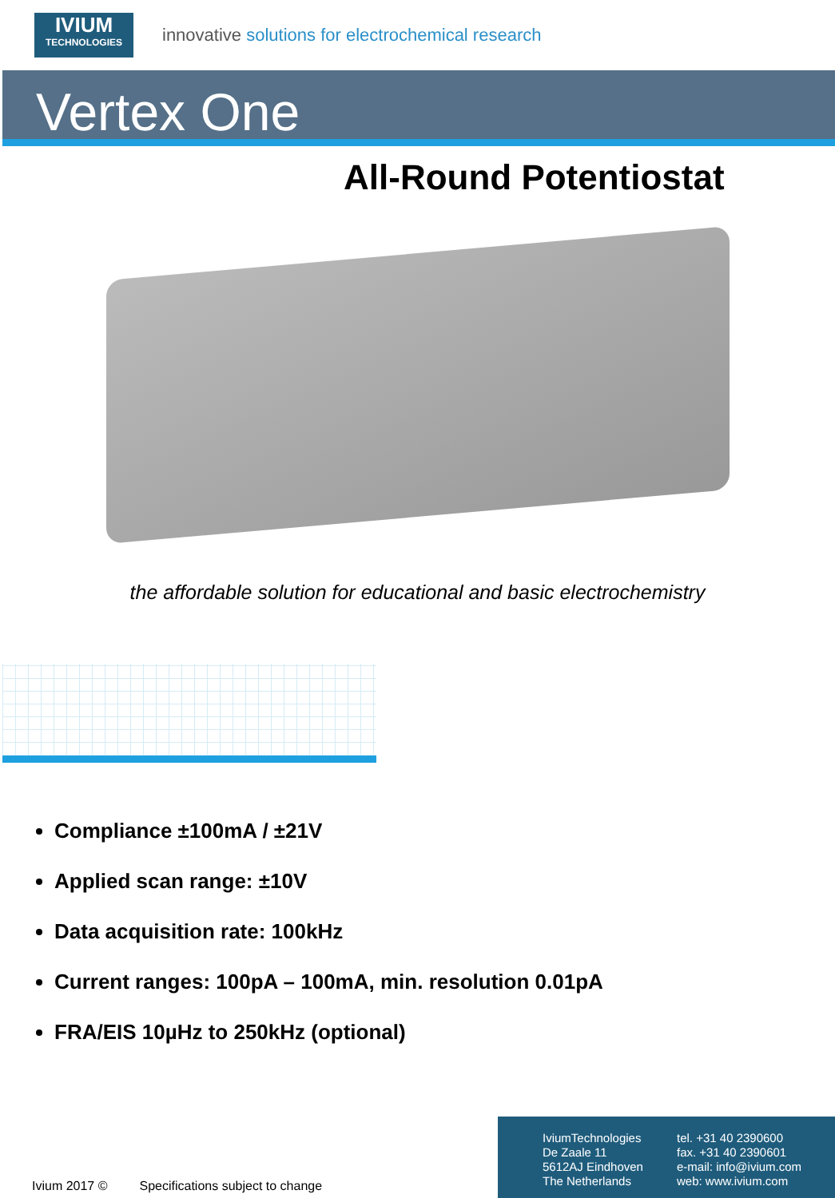IVIUM
TECHNOLOGIES
innovative solutions for electrochemical research
Vertex One
All-Round Potentiostat
the affordable solution for educational and basic electrochemistry
Compliance ±100mA / ±21V
Applied scan range: ±10V
Data acquisition rate: 100kHz
Current ranges: 100pA – 100mA, min. resolution 0.01pA
FRA/EIS 10µHz to 250kHz (optional)
Ivium 2017 © Specifications subject to change
IviumTechnologies
De Zaale 11
5612AJ Eindhoven
The Netherlands
tel. +31 40 2390600
fax. +31 40 2390601
e-mail: info@ivium.com
web: www.ivium.com